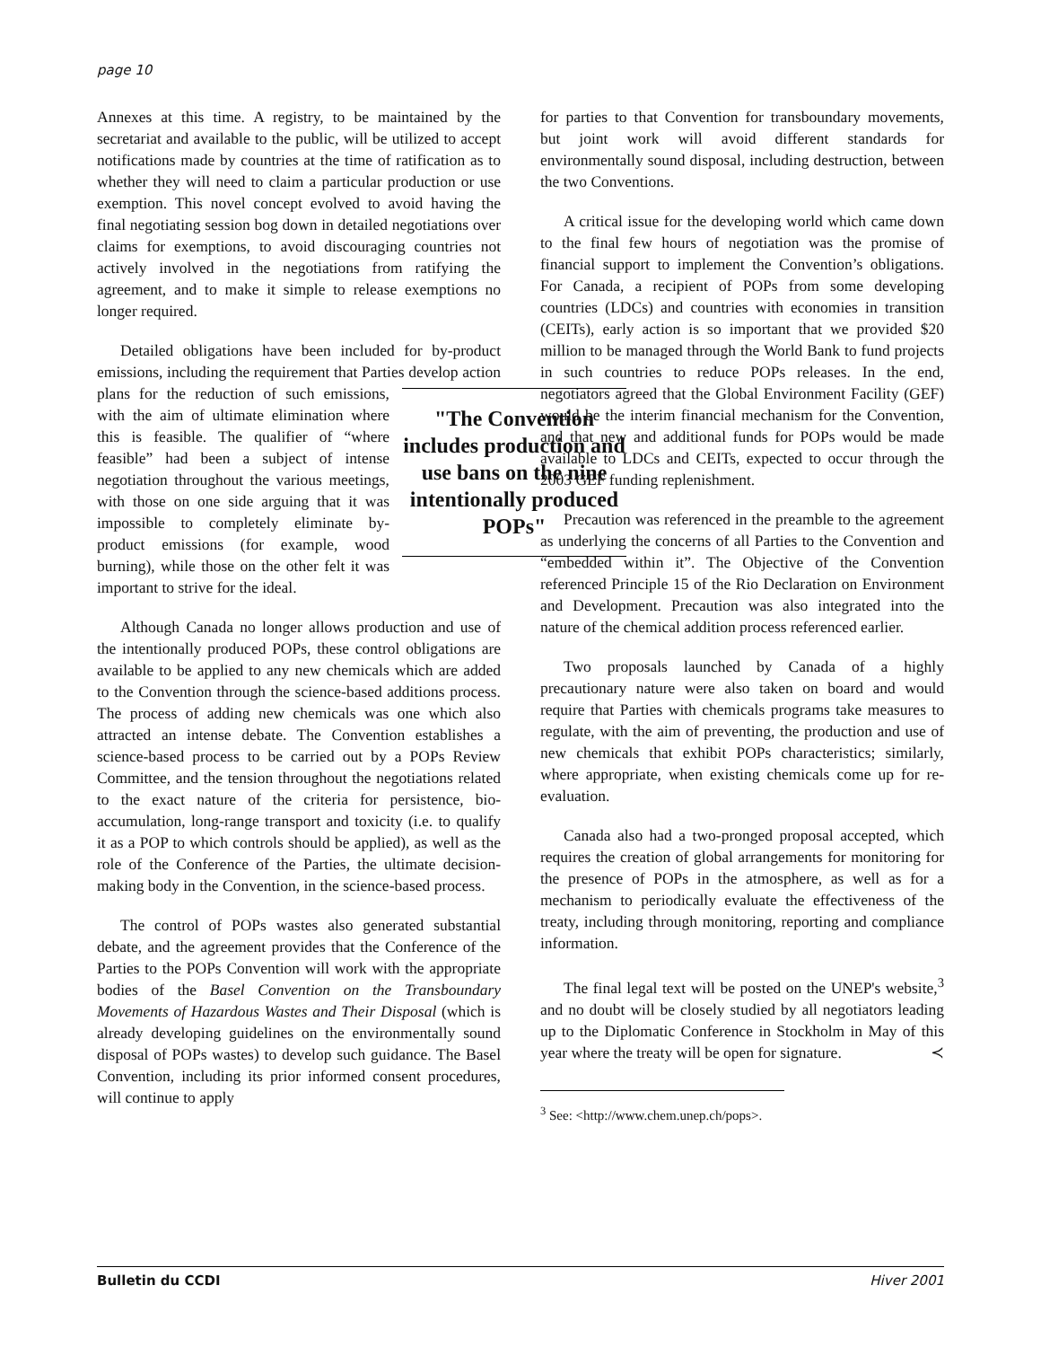page 10
Annexes at this time. A registry, to be maintained by the secretariat and available to the public, will be utilized to accept notifications made by countries at the time of ratification as to whether they will need to claim a particular production or use exemption. This novel concept evolved to avoid having the final negotiating session bog down in detailed negotiations over claims for exemptions, to avoid discouraging countries not actively involved in the negotiations from ratifying the agreement, and to make it simple to release exemptions no longer required.
Detailed obligations have been included for by-product emissions, including the requirement that Parties develop action plans for the reduction of such "The Convention includes production and use bans on the nine intentionally produced POPs" emissions, with the aim of ultimate elimination where this is feasible. The qualifier of “where feasible” had been a subject of intense negotiation throughout the various meetings, with those on one side arguing that it was impossible to completely eliminate by-product emissions (for example, wood burning), while those on the other felt it was important to strive for the ideal.
Although Canada no longer allows production and use of the intentionally produced POPs, these control obligations are available to be applied to any new chemicals which are added to the Convention through the science-based additions process. The process of adding new chemicals was one which also attracted an intense debate. The Convention establishes a science-based process to be carried out by a POPs Review Committee, and the tension throughout the negotiations related to the exact nature of the criteria for persistence, bio-accumulation, long-range transport and toxicity (i.e. to qualify it as a POP to which controls should be applied), as well as the role of the Conference of the Parties, the ultimate decision-making body in the Convention, in the science-based process.
The control of POPs wastes also generated substantial debate, and the agreement provides that the Conference of the Parties to the POPs Convention will work with the appropriate bodies of the Basel Convention on the Transboundary Movements of Hazardous Wastes and Their Disposal (which is already developing guidelines on the environmentally sound disposal of POPs wastes) to develop such guidance. The Basel Convention, including its prior informed consent procedures, will continue to apply
for parties to that Convention for transboundary movements, but joint work will avoid different standards for environmentally sound disposal, including destruction, between the two Conventions.
A critical issue for the developing world which came down to the final few hours of negotiation was the promise of financial support to implement the Convention’s obligations. For Canada, a recipient of POPs from some developing countries (LDCs) and countries with economies in transition (CEITs), early action is so important that we provided $20 million to be managed through the World Bank to fund projects in such countries to reduce POPs releases. In the end, negotiators agreed that the Global Environment Facility (GEF) would be the interim financial mechanism for the Convention, and that new and additional funds for POPs would be made available to LDCs and CEITs, expected to occur through the 2003 GEF funding replenishment.
Precaution was referenced in the preamble to the agreement as underlying the concerns of all Parties to the Convention and “embedded within it”. The Objective of the Convention referenced Principle 15 of the Rio Declaration on Environment and Development. Precaution was also integrated into the nature of the chemical addition process referenced earlier.
Two proposals launched by Canada of a highly precautionary nature were also taken on board and would require that Parties with chemicals programs take measures to regulate, with the aim of preventing, the production and use of new chemicals that exhibit POPs characteristics; similarly, where appropriate, when existing chemicals come up for re-evaluation.
Canada also had a two-pronged proposal accepted, which requires the creation of global arrangements for monitoring for the presence of POPs in the atmosphere, as well as for a mechanism to periodically evaluate the effectiveness of the treaty, including through monitoring, reporting and compliance information.
The final legal text will be posted on the UNEP's website,<sup>3</sup> and no doubt will be closely studied by all negotiators leading up to the Diplomatic Conference in Stockholm in May of this year where the treaty will be open for signature. ≺
<sup>3</sup> See: <http://www.chem.unep.ch/pops>.
Bulletin du CCDI Hiver 2001